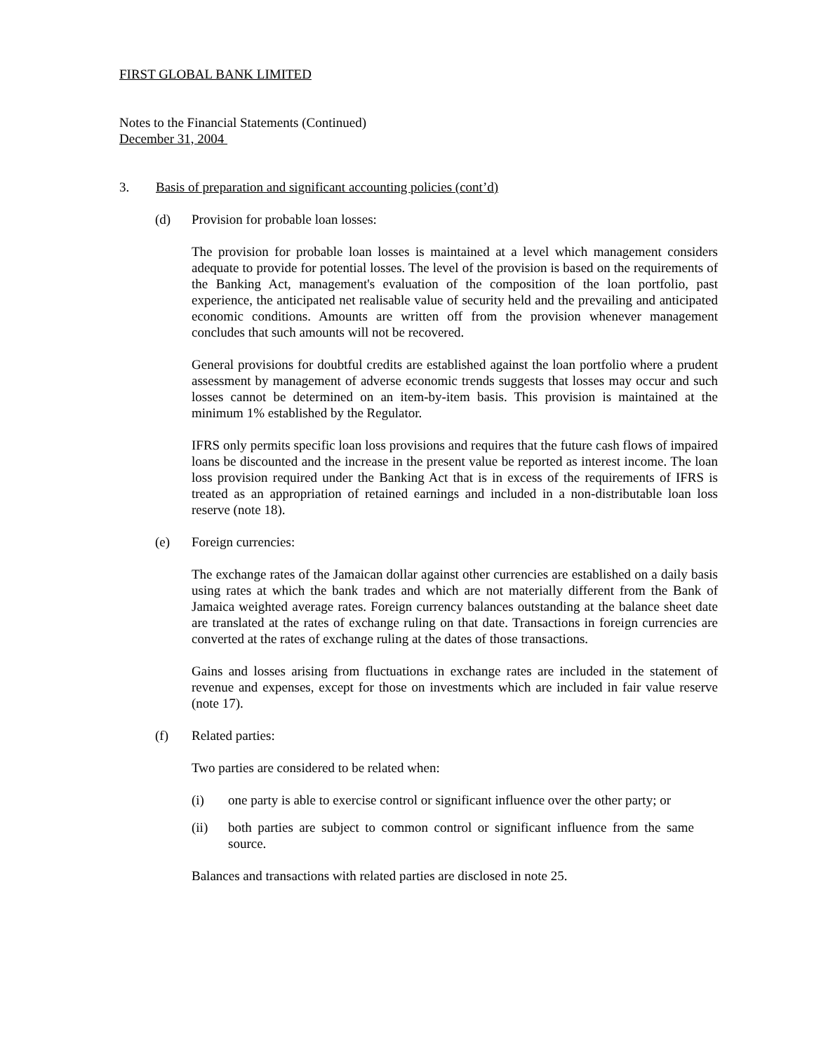FIRST GLOBAL BANK LIMITED
Notes to the Financial Statements (Continued)
December 31, 2004
3. Basis of preparation and significant accounting policies (cont’d)
(d) Provision for probable loan losses:
The provision for probable loan losses is maintained at a level which management considers adequate to provide for potential losses. The level of the provision is based on the requirements of the Banking Act, management's evaluation of the composition of the loan portfolio, past experience, the anticipated net realisable value of security held and the prevailing and anticipated economic conditions. Amounts are written off from the provision whenever management concludes that such amounts will not be recovered.
General provisions for doubtful credits are established against the loan portfolio where a prudent assessment by management of adverse economic trends suggests that losses may occur and such losses cannot be determined on an item-by-item basis. This provision is maintained at the minimum 1% established by the Regulator.
IFRS only permits specific loan loss provisions and requires that the future cash flows of impaired loans be discounted and the increase in the present value be reported as interest income. The loan loss provision required under the Banking Act that is in excess of the requirements of IFRS is treated as an appropriation of retained earnings and included in a non-distributable loan loss reserve (note 18).
(e) Foreign currencies:
The exchange rates of the Jamaican dollar against other currencies are established on a daily basis using rates at which the bank trades and which are not materially different from the Bank of Jamaica weighted average rates. Foreign currency balances outstanding at the balance sheet date are translated at the rates of exchange ruling on that date. Transactions in foreign currencies are converted at the rates of exchange ruling at the dates of those transactions.
Gains and losses arising from fluctuations in exchange rates are included in the statement of revenue and expenses, except for those on investments which are included in fair value reserve (note 17).
(f) Related parties:
Two parties are considered to be related when:
(i) one party is able to exercise control or significant influence over the other party; or
(ii) both parties are subject to common control or significant influence from the same source.
Balances and transactions with related parties are disclosed in note 25.